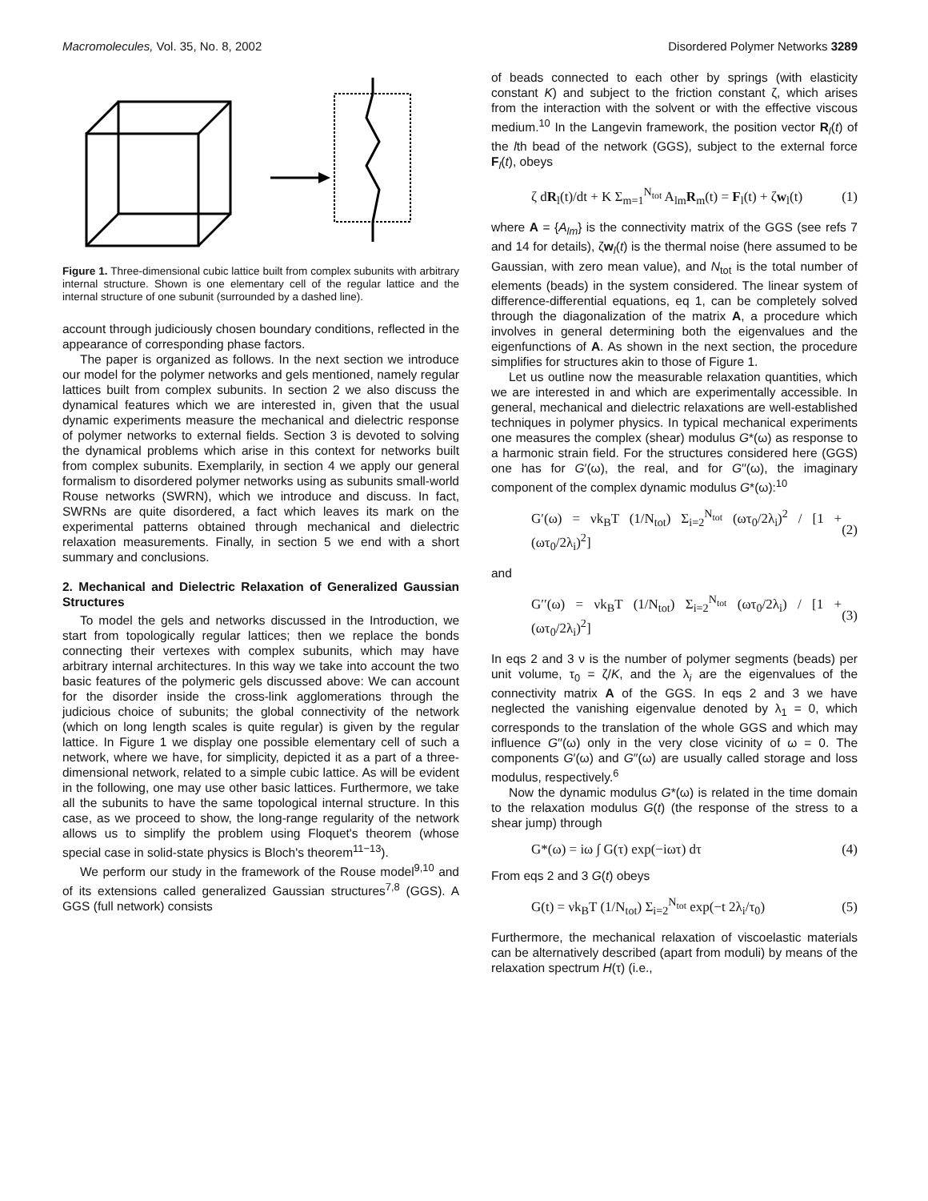Macromolecules, Vol. 35, No. 8, 2002 Disordered Polymer Networks 3289
Figure 1. Three-dimensional cubic lattice built from complex subunits with arbitrary internal structure. Shown is one elementary cell of the regular lattice and the internal structure of one subunit (surrounded by a dashed line).
account through judiciously chosen boundary conditions, reflected in the appearance of corresponding phase factors.
The paper is organized as follows. In the next section we introduce our model for the polymer networks and gels mentioned, namely regular lattices built from complex subunits. In section 2 we also discuss the dynamical features which we are interested in, given that the usual dynamic experiments measure the mechanical and dielectric response of polymer networks to external fields. Section 3 is devoted to solving the dynamical problems which arise in this context for networks built from complex subunits. Exemplarily, in section 4 we apply our general formalism to disordered polymer networks using as subunits small-world Rouse networks (SWRN), which we introduce and discuss. In fact, SWRNs are quite disordered, a fact which leaves its mark on the experimental patterns obtained through mechanical and dielectric relaxation measurements. Finally, in section 5 we end with a short summary and conclusions.
2. Mechanical and Dielectric Relaxation of Generalized Gaussian Structures
To model the gels and networks discussed in the Introduction, we start from topologically regular lattices; then we replace the bonds connecting their vertexes with complex subunits, which may have arbitrary internal architectures. In this way we take into account the two basic features of the polymeric gels discussed above: We can account for the disorder inside the cross-link agglomerations through the judicious choice of subunits; the global connectivity of the network (which on long length scales is quite regular) is given by the regular lattice. In Figure 1 we display one possible elementary cell of such a network, where we have, for simplicity, depicted it as a part of a three-dimensional network, related to a simple cubic lattice. As will be evident in the following, one may use other basic lattices. Furthermore, we take all the subunits to have the same topological internal structure. In this case, as we proceed to show, the long-range regularity of the network allows us to simplify the problem using Floquet's theorem (whose special case in solid-state physics is Bloch's theorem<sup>11−13</sup>).
We perform our study in the framework of the Rouse model<sup>9,10</sup> and of its extensions called generalized Gaussian structures<sup>7,8</sup> (GGS). A GGS (full network) consists
of beads connected to each other by springs (with elasticity constant K) and subject to the friction constant ζ, which arises from the interaction with the solvent or with the effective viscous medium.<sup>10</sup> In the Langevin framework, the position vector R<sub>l</sub>(t) of the lth bead of the network (GGS), subject to the external force F<sub>l</sub>(t), obeys
ζ dR<sub>l</sub>(t)/dt + K Σ<sub>m=1</sub><sup>N<sub>tot</sub></sup> A<sub>lm</sub>R<sub>m</sub>(t) = F<sub>l</sub>(t) + ζw<sub>l</sub>(t) (1)
where A = {A<sub>lm</sub>} is the connectivity matrix of the GGS (see refs 7 and 14 for details), ζw<sub>l</sub>(t) is the thermal noise (here assumed to be Gaussian, with zero mean value), and N<sub>tot</sub> is the total number of elements (beads) in the system considered. The linear system of difference-differential equations, eq 1, can be completely solved through the diagonalization of the matrix A, a procedure which involves in general determining both the eigenvalues and the eigenfunctions of A. As shown in the next section, the procedure simplifies for structures akin to those of Figure 1.
Let us outline now the measurable relaxation quantities, which we are interested in and which are experimentally accessible. In general, mechanical and dielectric relaxations are well-established techniques in polymer physics. In typical mechanical experiments one measures the complex (shear) modulus G*(ω) as response to a harmonic strain field. For the structures considered here (GGS) one has for G′(ω), the real, and for G′′(ω), the imaginary component of the complex dynamic modulus G*(ω):<sup>10</sup>
G′(ω) = νk<sub>B</sub>T (1/N<sub>tot</sub>) Σ<sub>i=2</sub><sup>N<sub>tot</sub></sup> (ωτ<sub>0</sub>/2λ<sub>i</sub>)<sup>2</sup> / [1 + (ωτ<sub>0</sub>/2λ<sub>i</sub>)<sup>2</sup>] (2)
and
G′′(ω) = νk<sub>B</sub>T (1/N<sub>tot</sub>) Σ<sub>i=2</sub><sup>N<sub>tot</sub></sup> (ωτ<sub>0</sub>/2λ<sub>i</sub>) / [1 + (ωτ<sub>0</sub>/2λ<sub>i</sub>)<sup>2</sup>] (3)
In eqs 2 and 3 ν is the number of polymer segments (beads) per unit volume, τ<sub>0</sub> = ζ/K, and the λ<sub>i</sub> are the eigenvalues of the connectivity matrix A of the GGS. In eqs 2 and 3 we have neglected the vanishing eigenvalue denoted by λ<sub>1</sub> = 0, which corresponds to the translation of the whole GGS and which may influence G′′(ω) only in the very close vicinity of ω = 0. The components G′(ω) and G′′(ω) are usually called storage and loss modulus, respectively.<sup>6</sup>
Now the dynamic modulus G*(ω) is related in the time domain to the relaxation modulus G(t) (the response of the stress to a shear jump) through
G*(ω) = iω ∫ G(τ) exp(−iωτ) dτ (4)
From eqs 2 and 3 G(t) obeys
G(t) = νk<sub>B</sub>T (1/N<sub>tot</sub>) Σ<sub>i=2</sub><sup>N<sub>tot</sub></sup> exp(−t 2λ<sub>i</sub>/τ<sub>0</sub>) (5)
Furthermore, the mechanical relaxation of viscoelastic materials can be alternatively described (apart from moduli) by means of the relaxation spectrum H(τ) (i.e.,